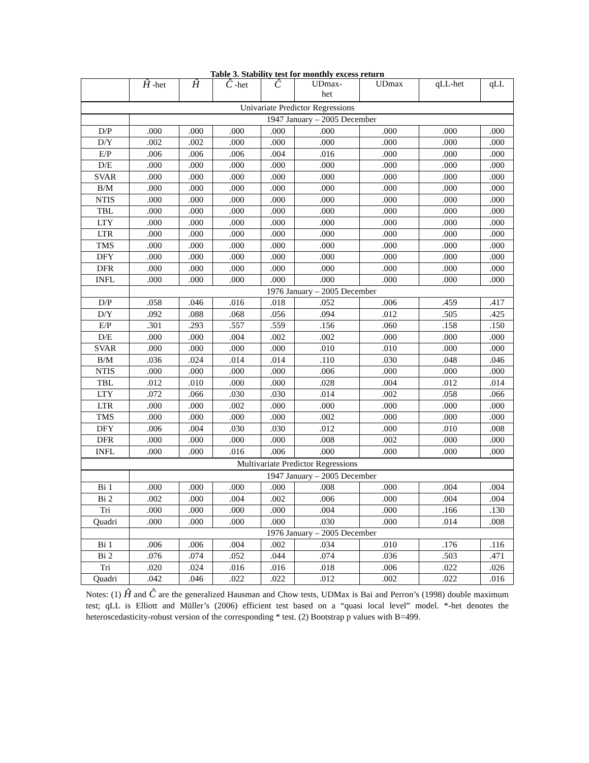Table 3. Stability test for monthly excess return
| | Ĥ -het | Ĥ | Ĉ -het | Ĉ | UDmax- het | UDmax | qLL-het | qLL |
| --- | --- | --- | --- | --- | --- | --- | --- | --- |
| Univariate Predictor Regressions | | | | | | | | |
| | 1947 January – 2005 December | | | | | | | |
| D/P | .000 | .000 | .000 | .000 | .000 | .000 | .000 | .000 |
| D/Y | .002 | .002 | .000 | .000 | .000 | .000 | .000 | .000 |
| E/P | .006 | .006 | .006 | .004 | .016 | .000 | .000 | .000 |
| D/E | .000 | .000 | .000 | .000 | .000 | .000 | .000 | .000 |
| SVAR | .000 | .000 | .000 | .000 | .000 | .000 | .000 | .000 |
| B/M | .000 | .000 | .000 | .000 | .000 | .000 | .000 | .000 |
| NTIS | .000 | .000 | .000 | .000 | .000 | .000 | .000 | .000 |
| TBL | .000 | .000 | .000 | .000 | .000 | .000 | .000 | .000 |
| LTY | .000 | .000 | .000 | .000 | .000 | .000 | .000 | .000 |
| LTR | .000 | .000 | .000 | .000 | .000 | .000 | .000 | .000 |
| TMS | .000 | .000 | .000 | .000 | .000 | .000 | .000 | .000 |
| DFY | .000 | .000 | .000 | .000 | .000 | .000 | .000 | .000 |
| DFR | .000 | .000 | .000 | .000 | .000 | .000 | .000 | .000 |
| INFL | .000 | .000 | .000 | .000 | .000 | .000 | .000 | .000 |
| | 1976 January – 2005 December | | | | | | | |
| D/P | .058 | .046 | .016 | .018 | .052 | .006 | .459 | .417 |
| D/Y | .092 | .088 | .068 | .056 | .094 | .012 | .505 | .425 |
| E/P | .301 | .293 | .557 | .559 | .156 | .060 | .158 | .150 |
| D/E | .000 | .000 | .004 | .002 | .002 | .000 | .000 | .000 |
| SVAR | .000 | .000 | .000 | .000 | .010 | .010 | .000 | .000 |
| B/M | .036 | .024 | .014 | .014 | .110 | .030 | .048 | .046 |
| NTIS | .000 | .000 | .000 | .000 | .006 | .000 | .000 | .000 |
| TBL | .012 | .010 | .000 | .000 | .028 | .004 | .012 | .014 |
| LTY | .072 | .066 | .030 | .030 | .014 | .002 | .058 | .066 |
| LTR | .000 | .000 | .002 | .000 | .000 | .000 | .000 | .000 |
| TMS | .000 | .000 | .000 | .000 | .002 | .000 | .000 | .000 |
| DFY | .006 | .004 | .030 | .030 | .012 | .000 | .010 | .008 |
| DFR | .000 | .000 | .000 | .000 | .008 | .002 | .000 | .000 |
| INFL | .000 | .000 | .016 | .006 | .000 | .000 | .000 | .000 |
| Multivariate Predictor Regressions | | | | | | | | |
| | 1947 January – 2005 December | | | | | | | |
| Bi 1 | .000 | .000 | .000 | .000 | .008 | .000 | .004 | .004 |
| Bi 2 | .002 | .000 | .004 | .002 | .006 | .000 | .004 | .004 |
| Tri | .000 | .000 | .000 | .000 | .004 | .000 | .166 | .130 |
| Quadri | .000 | .000 | .000 | .000 | .030 | .000 | .014 | .008 |
| | 1976 January – 2005 December | | | | | | | |
| Bi 1 | .006 | .006 | .004 | .002 | .034 | .010 | .176 | .116 |
| Bi 2 | .076 | .074 | .052 | .044 | .074 | .036 | .503 | .471 |
| Tri | .020 | .024 | .016 | .016 | .018 | .006 | .022 | .026 |
| Quadri | .042 | .046 | .022 | .022 | .012 | .002 | .022 | .016 |
Notes: (1) Ĥ and Ĉ are the generalized Hausman and Chow tests, UDMax is Bai and Perron’s (1998) double maximum test; qLL is Elliott and Müller’s (2006) efficient test based on a “quasi local level” model. *-het denotes the heteroscedasticity-robust version of the corresponding * test. (2) Bootstrap p values with B=499.